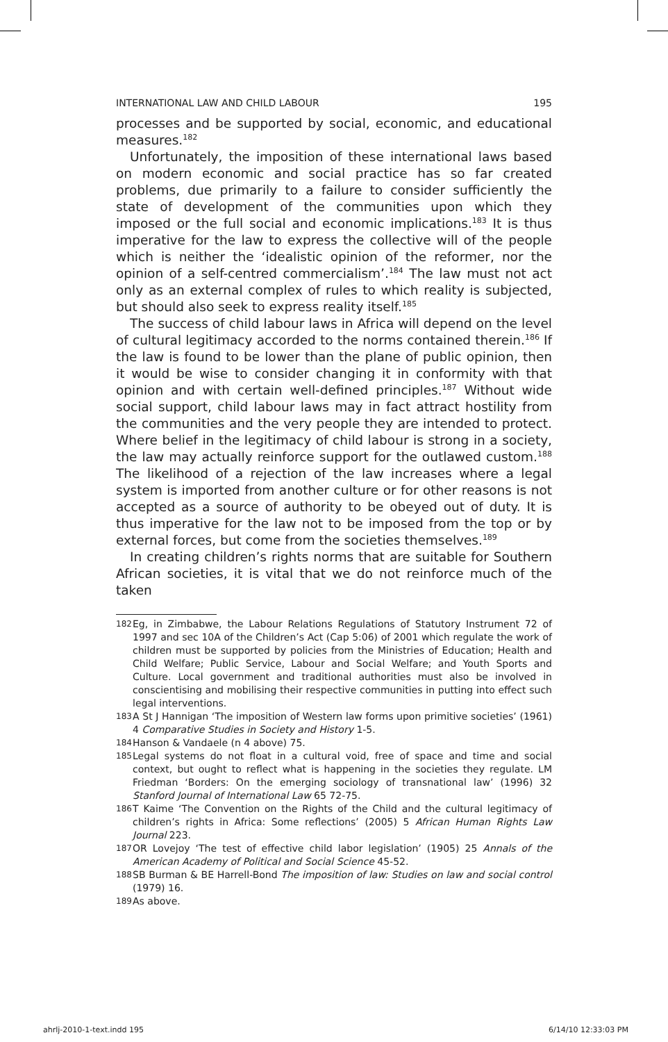INTERNATIONAL LAW AND CHILD LABOUR 195
processes and be supported by social, economic, and educational measures.<sup>182</sup>
Unfortunately, the imposition of these international laws based on modern economic and social practice has so far created problems, due primarily to a failure to consider sufficiently the state of development of the communities upon which they imposed or the full social and economic implications.<sup>183</sup> It is thus imperative for the law to express the collective will of the people which is neither the ‘idealistic opinion of the reformer, nor the opinion of a self-centred commercialism’.<sup>184</sup> The law must not act only as an external complex of rules to which reality is subjected, but should also seek to express reality itself.<sup>185</sup>
The success of child labour laws in Africa will depend on the level of cultural legitimacy accorded to the norms contained therein.<sup>186</sup> If the law is found to be lower than the plane of public opinion, then it would be wise to consider changing it in conformity with that opinion and with certain well-defined principles.<sup>187</sup> Without wide social support, child labour laws may in fact attract hostility from the communities and the very people they are intended to protect. Where belief in the legitimacy of child labour is strong in a society, the law may actually reinforce support for the outlawed custom.<sup>188</sup> The likelihood of a rejection of the law increases where a legal system is imported from another culture or for other reasons is not accepted as a source of authority to be obeyed out of duty. It is thus imperative for the law not to be imposed from the top or by external forces, but come from the societies themselves.<sup>189</sup>
In creating children’s rights norms that are suitable for Southern African societies, it is vital that we do not reinforce much of the taken
182 Eg, in Zimbabwe, the Labour Relations Regulations of Statutory Instrument 72 of 1997 and sec 10A of the Children’s Act (Cap 5:06) of 2001 which regulate the work of children must be supported by policies from the Ministries of Education; Health and Child Welfare; Public Service, Labour and Social Welfare; and Youth Sports and Culture. Local government and traditional authorities must also be involved in conscientising and mobilising their respective communities in putting into effect such legal interventions.
183 A St J Hannigan ‘The imposition of Western law forms upon primitive societies’ (1961) 4 Comparative Studies in Society and History 1-5.
184 Hanson & Vandaele (n 4 above) 75.
185 Legal systems do not float in a cultural void, free of space and time and social context, but ought to reflect what is happening in the societies they regulate. LM Friedman ‘Borders: On the emerging sociology of transnational law’ (1996) 32 Stanford Journal of International Law 65 72-75.
186 T Kaime ‘The Convention on the Rights of the Child and the cultural legitimacy of children’s rights in Africa: Some reflections’ (2005) 5 African Human Rights Law Journal 223.
187 OR Lovejoy ‘The test of effective child labor legislation’ (1905) 25 Annals of the American Academy of Political and Social Science 45-52.
188 SB Burman & BE Harrell-Bond The imposition of law: Studies on law and social control (1979) 16.
189 As above.
ahrlj-2010-1-text.indd 195 6/14/10 12:33:03 PM